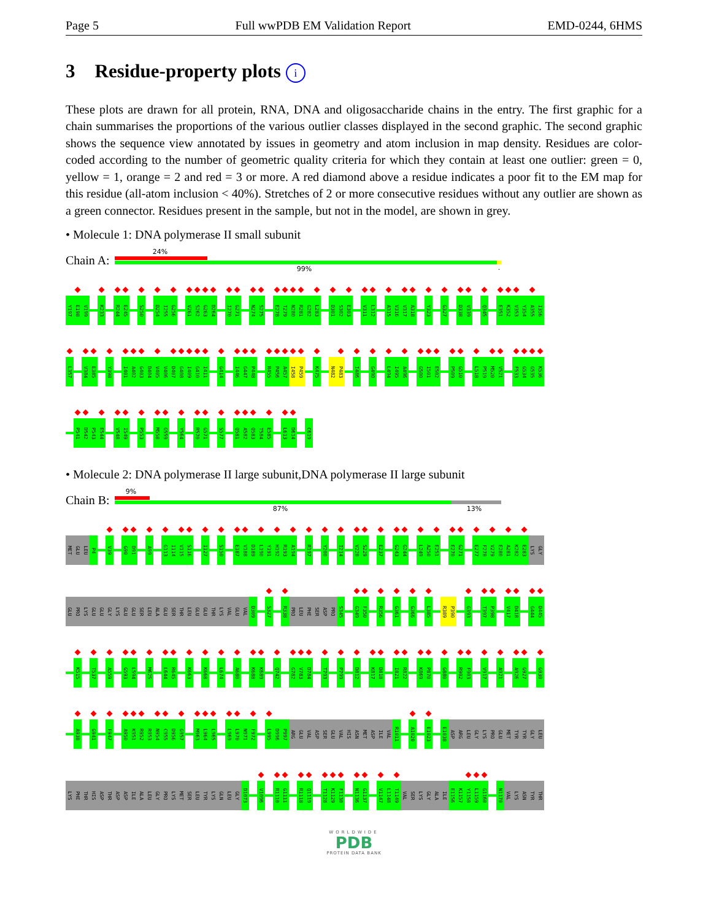Page 5 Full wwPDB EM Validation Report EMD-0244, 6HMS
3 Residue-property plots i
These plots are drawn for all protein, RNA, DNA and oligosaccharide chains in the entry. The first graphic for a chain summarises the proportions of the various outlier classes displayed in the second graphic. The second graphic shows the sequence view annotated by issues in geometry and atom inclusion in map density. Residues are color-coded according to the number of geometric quality criteria for which they contain at least one outlier: green = 0, yellow = 1, orange = 2 and red = 3 or more. A red diamond above a residue indicates a poor fit to the EM map for this residue (all-atom inclusion < 40%). Stretches of 2 or more consecutive residues without any outlier are shown as a green connector. Residues present in the sample, but not in the model, are shown in grey.
• Molecule 1: DNA polymerase II small subunit
Chain A:
24%
99% .
Y197 E198 V199 K233 R244 E245 S250 D254 I255 G256 V261 S262 G263 D264 I270 G271 N274 S275 E278 T279 N280 R281 G282 L283 D301 S302 E303 V311 L312 A315 V316 V317 A318 Y323 G327 D338 V339 Q345 E351 K352 V353 Y354 A355 I356
L357 V384 E385 Y398 I401 A402 G403 D404 V405 V406 D407 G408 I409 G410 I411 G414 I446 G447 P448 R455 P456 A457 I458 P459 K475 N482 P483 I486 G490 L494 I495 A496 G500 I501 E502 P509 G510 L518 P519 M520 V521 F533 G534 G535 K536
P541 D542 P543 E544 V548 I549 P553 M558 G559 Y564 R570 G571 S577 Q581 A582 Q583 T584 E585 L613 D614 C619
• Molecule 2: DNA polymerase II large subunit,DNA polymerase II large subunit
Chain B:
9%
87% 13%
MET GLU LEU P4 V39 G90 D91 A99 G113 I114 V115 S116 I127 S150 E187 V188 D189 L190 Y191 H192 R193 A194 R197 Y200 I214 V228 S229 E237 G243 G244 L249 A250 E251 E270 G271 E277 F278 V279 E280 A281 K282 E283 LYS GLY
GLU PRO LYS GLU GLU GLY LYS GLU GLU SER LEU ALA GLU SER THR LEU GLU GLU THR LYS VAL GLU VAL D309 S327 R338 PRO LEU PHE SER ASP PRO S345 G349 F350 R356 G361 G366 L385 R389 P390 G393 T397 P398 V417 D418 G444 D445
K515 T537 A559 G593 L594 M625 L644 R645 K663 K668 L674 A680 K688 K689 Q742 G782 V783 D784 T793 P799 D812 K817 D818 I821 R822 K869 P870 G880 R902 F903 V917 A921 A926 G927 G930
A938 G941 F947 A950 K951 R952 R953 N954 C955 D956 G957 M963 L964 L965 L969 L970 N971 F972 L995 D996 P997 ARG GLU VAL ASP SER GLU VAL HIS ASN MET ASP ILE VAL R1011 A1020 E1023 E1038 ASP ARG LEU GLY LYS PRO GLU MET TYR TYR GLY LEU
LYS PHE THR HIS ASP THR ASP ASP ILE ALA LEU GLY PRO LYS MET SER LEU TYR LYS GLN LEU GLY D1073 V1096 R1110 G1111 R1118 Q1119 T1128 K1129 F1130 N1136 G1137 V1147 L1148 T1149 VAL SER LYS GLY ALA ILE E1156 K1157 Y1158 L1159 G1160 N1170 VAL LYS ASN TYR THR
WORLDWIDE
PDB
PROTEIN DATA BANK